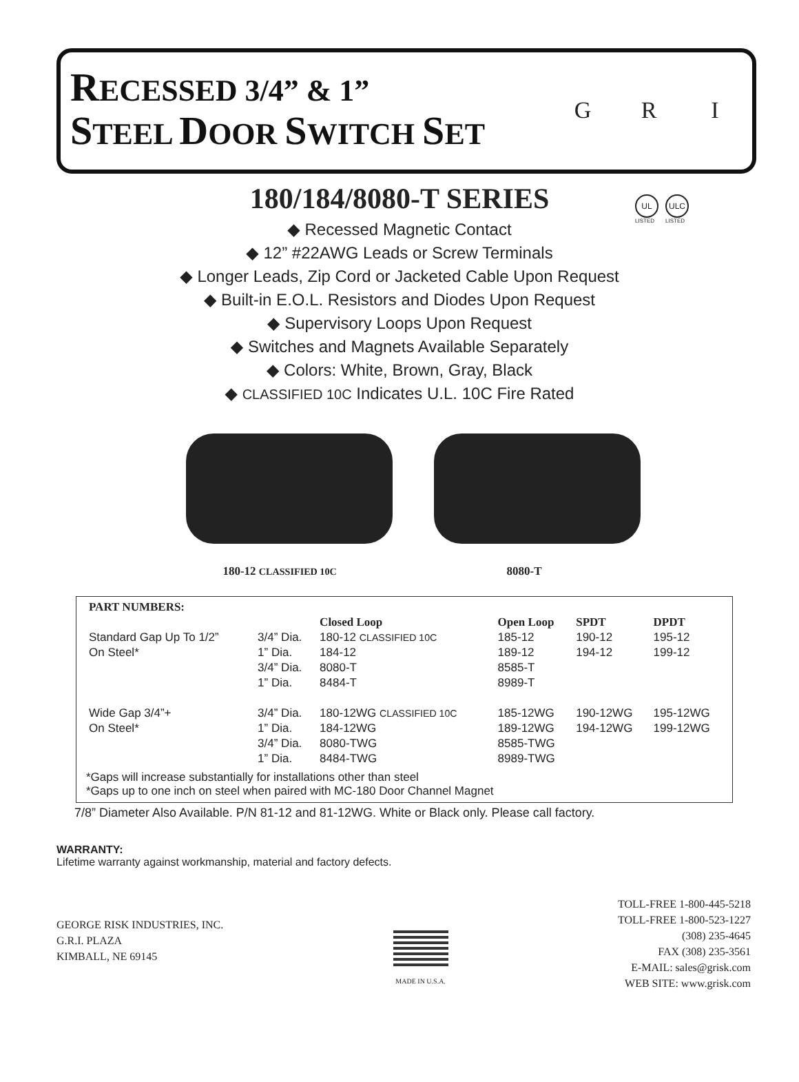RECESSED 3/4” & 1”
STEEL DOOR SWITCH SET
G R I
180/184/8080-T SERIES
UL
LISTED
ULC
LISTED
◆ Recessed Magnetic Contact
◆ 12” #22AWG Leads or Screw Terminals
◆ Longer Leads, Zip Cord or Jacketed Cable Upon Request
◆ Built-in E.O.L. Resistors and Diodes Upon Request
◆ Supervisory Loops Upon Request
◆ Switches and Magnets Available Separately
◆ Colors: White, Brown, Gray, Black
◆ CLASSIFIED 10C Indicates U.L. 10C Fire Rated
180-12 CLASSIFIED 10C 8080-T
| PART NUMBERS: | | | | | |
| --- | --- | --- | --- | --- | --- |
| | | Closed Loop | Open Loop | SPDT | DPDT |
| Standard Gap Up To 1/2” | 3/4” Dia. | 180-12 CLASSIFIED 10C | 185-12 | 190-12 | 195-12 |
| On Steel* | 1” Dia. | 184-12 | 189-12 | 194-12 | 199-12 |
| | 3/4” Dia. | 8080-T | 8585-T | | |
| | 1” Dia. | 8484-T | 8989-T | | |
| Wide Gap 3/4”+ | 3/4” Dia. | 180-12WG CLASSIFIED 10C | 185-12WG | 190-12WG | 195-12WG |
| On Steel* | 1” Dia. | 184-12WG | 189-12WG | 194-12WG | 199-12WG |
| | 3/4” Dia. | 8080-TWG | 8585-TWG | | |
| | 1” Dia. | 8484-TWG | 8989-TWG | | |
*Gaps will increase substantially for installations other than steel
*Gaps up to one inch on steel when paired with MC-180 Door Channel Magnet
7/8” Diameter Also Available. P/N 81-12 and 81-12WG. White or Black only. Please call factory.
WARRANTY:
Lifetime warranty against workmanship, material and factory defects.
GEORGE RISK INDUSTRIES, INC.
G.R.I. PLAZA
KIMBALL, NE 69145
MADE IN U.S.A.
TOLL-FREE 1-800-445-5218
TOLL-FREE 1-800-523-1227
(308) 235-4645
FAX (308) 235-3561
E-MAIL: sales@grisk.com
WEB SITE: www.grisk.com